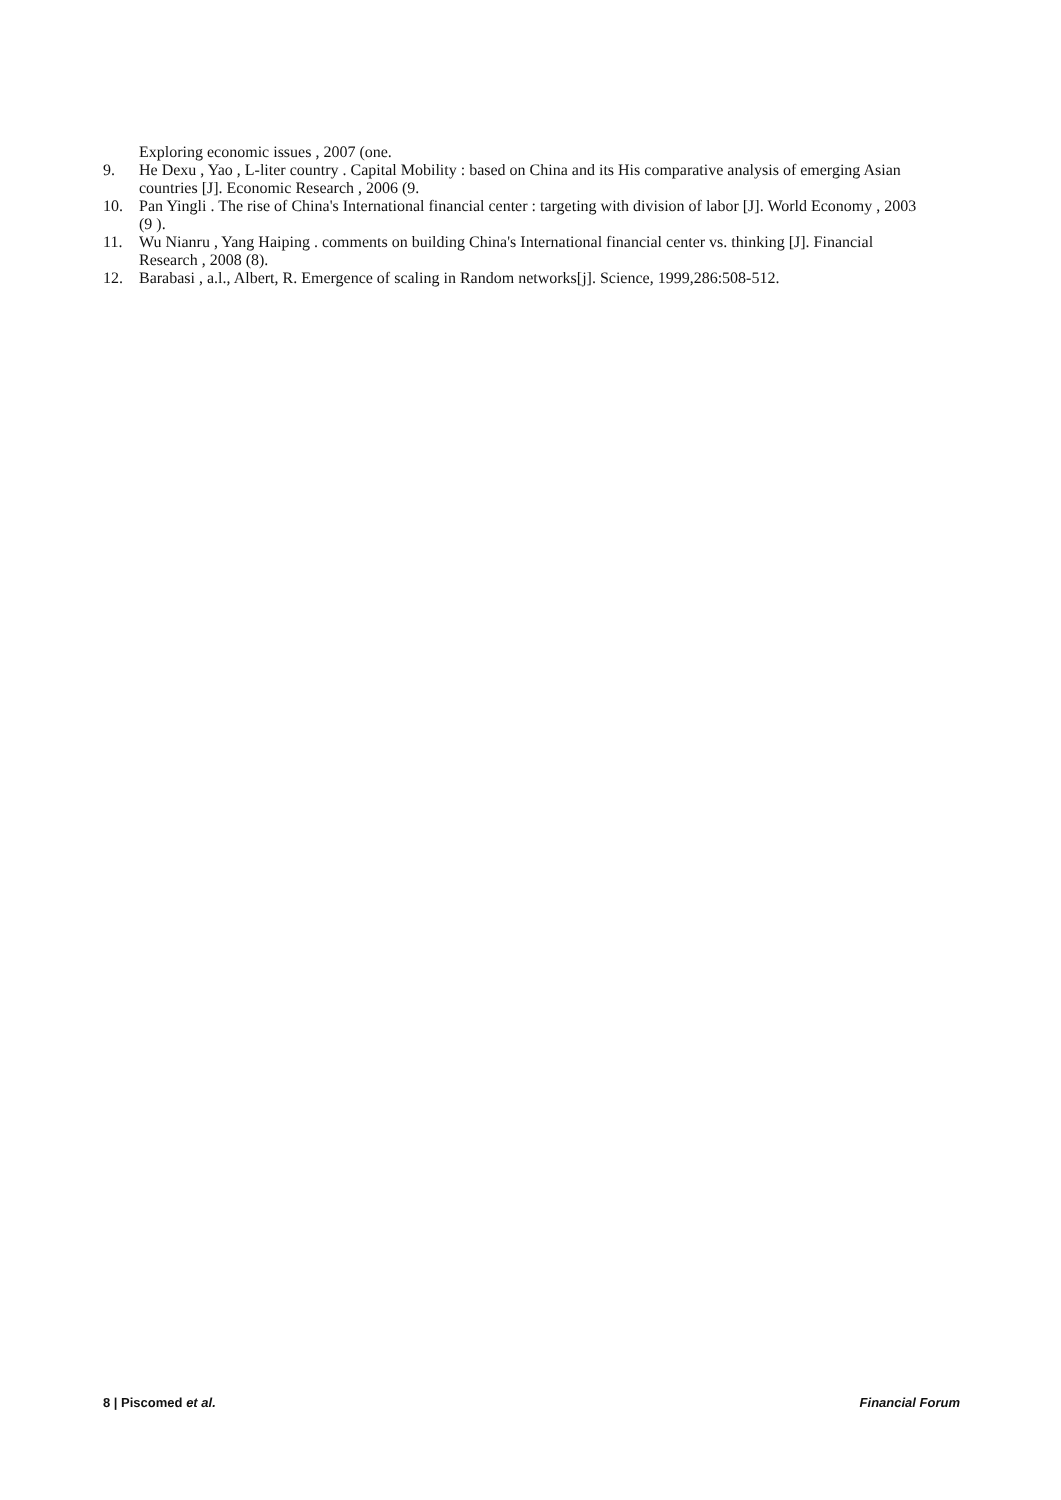Exploring economic issues , 2007 (one.
9. He Dexu , Yao , L-liter country . Capital Mobility : based on China and its His comparative analysis of emerging Asian countries [J]. Economic Research , 2006 (9.
10. Pan Yingli . The rise of China's International financial center : targeting with division of labor [J]. World Economy , 2003 (9 ).
11. Wu Nianru , Yang Haiping . comments on building China's International financial center vs. thinking [J]. Financial Research , 2008 (8).
12. Barabasi , a.l., Albert, R. Emergence of scaling in Random networks[j]. Science, 1999,286:508-512.
8 | Piscomed et al. Financial Forum